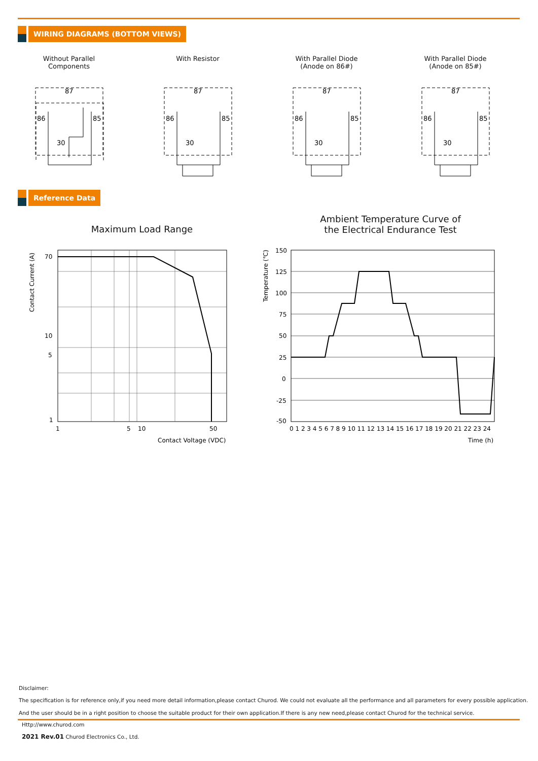WIRING DIAGRAMS (BOTTOM VIEWS)
Without Parallel
Components
With Resistor
With Parallel Diode
(Anode on 86#)
With Parallel Diode
(Anode on 85#)
87
86
85
30
87
86
85
30
87
86
85
30
87
86
85
30
Reference Data
Maximum Load Range
Ambient Temperature Curve of
the Electrical Endurance Test
Contact Current (A)
70
10
5
1
1
5
10
50
Contact Voltage (VDC)
Temperature (℃)
150
125
100
75
50
25
0
-25
-50
0 1 2 3 4 5 6 7 8 9 10 11 12 13 14 15 16 17 18 19 20 21 22 23 24
Time (h)
Disclaimer:
The specification is for reference only,if you need more detail information,please contact Churod. We could not evaluate all the performance and all parameters for every possible application.
And the user should be in a right position to choose the suitable product for their own application.If there is any new need,please contact Churod for the technical service.
Http://www.churod.com
2021 Rev.01 Churod Electronics Co., Ltd.